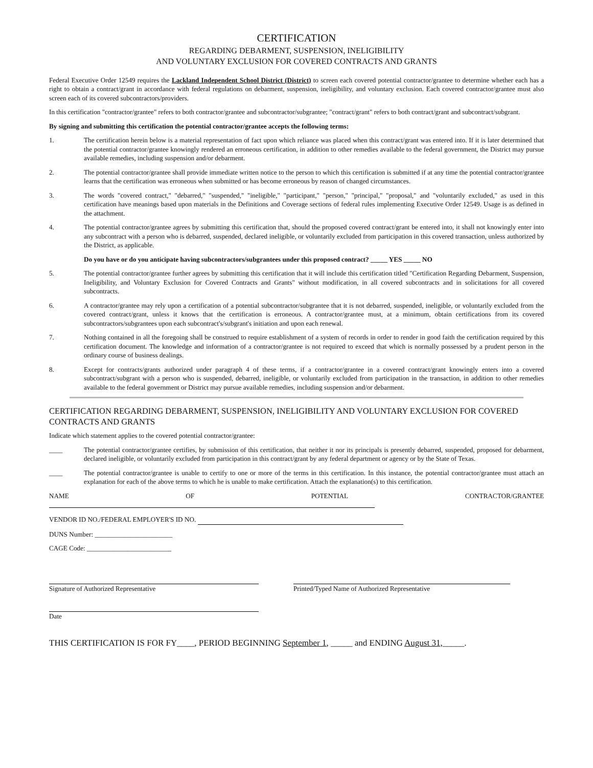CERTIFICATION
REGARDING DEBARMENT, SUSPENSION, INELIGIBILITY
AND VOLUNTARY EXCLUSION FOR COVERED CONTRACTS AND GRANTS
Federal Executive Order 12549 requires the Lackland Independent School District (District) to screen each covered potential contractor/grantee to determine whether each has a right to obtain a contract/grant in accordance with federal regulations on debarment, suspension, ineligibility, and voluntary exclusion. Each covered contractor/grantee must also screen each of its covered subcontractors/providers.
In this certification "contractor/grantee" refers to both contractor/grantee and subcontractor/subgrantee; "contract/grant" refers to both contract/grant and subcontract/subgrant.
By signing and submitting this certification the potential contractor/grantee accepts the following terms:
1. The certification herein below is a material representation of fact upon which reliance was placed when this contract/grant was entered into. If it is later determined that the potential contractor/grantee knowingly rendered an erroneous certification, in addition to other remedies available to the federal government, the District may pursue available remedies, including suspension and/or debarment.
2. The potential contractor/grantee shall provide immediate written notice to the person to which this certification is submitted if at any time the potential contractor/grantee learns that the certification was erroneous when submitted or has become erroneous by reason of changed circumstances.
3. The words "covered contract," "debarred," "suspended," "ineligible," "participant," "person," "principal," "proposal," and "voluntarily excluded," as used in this certification have meanings based upon materials in the Definitions and Coverage sections of federal rules implementing Executive Order 12549. Usage is as defined in the attachment.
4. The potential contractor/grantee agrees by submitting this certification that, should the proposed covered contract/grant be entered into, it shall not knowingly enter into any subcontract with a person who is debarred, suspended, declared ineligible, or voluntarily excluded from participation in this covered transaction, unless authorized by the District, as applicable.
Do you have or do you anticipate having subcontractors/subgrantees under this proposed contract? _____ YES _____ NO
5. The potential contractor/grantee further agrees by submitting this certification that it will include this certification titled "Certification Regarding Debarment, Suspension, Ineligibility, and Voluntary Exclusion for Covered Contracts and Grants" without modification, in all covered subcontracts and in solicitations for all covered subcontracts.
6. A contractor/grantee may rely upon a certification of a potential subcontractor/subgrantee that it is not debarred, suspended, ineligible, or voluntarily excluded from the covered contract/grant, unless it knows that the certification is erroneous. A contractor/grantee must, at a minimum, obtain certifications from its covered subcontractors/subgrantees upon each subcontract's/subgrant's initiation and upon each renewal.
7. Nothing contained in all the foregoing shall be construed to require establishment of a system of records in order to render in good faith the certification required by this certification document. The knowledge and information of a contractor/grantee is not required to exceed that which is normally possessed by a prudent person in the ordinary course of business dealings.
8. Except for contracts/grants authorized under paragraph 4 of these terms, if a contractor/grantee in a covered contract/grant knowingly enters into a covered subcontract/subgrant with a person who is suspended, debarred, ineligible, or voluntarily excluded from participation in the transaction, in addition to other remedies available to the federal government or District may pursue available remedies, including suspension and/or debarment.
CERTIFICATION REGARDING DEBARMENT, SUSPENSION, INELIGIBILITY AND VOLUNTARY EXCLUSION FOR COVERED CONTRACTS AND GRANTS
Indicate which statement applies to the covered potential contractor/grantee:
____ The potential contractor/grantee certifies, by submission of this certification, that neither it nor its principals is presently debarred, suspended, proposed for debarment, declared ineligible, or voluntarily excluded from participation in this contract/grant by any federal department or agency or by the State of Texas.
____ The potential contractor/grantee is unable to certify to one or more of the terms in this certification. In this instance, the potential contractor/grantee must attach an explanation for each of the above terms to which he is unable to make certification. Attach the explanation(s) to this certification.
NAME OF POTENTIAL CONTRACTOR/GRANTEE
VENDOR ID NO./FEDERAL EMPLOYER'S ID NO.
DUNS Number: _______________________
CAGE Code: _________________________
Signature of Authorized Representative Printed/Typed Name of Authorized Representative
Date
THIS CERTIFICATION IS FOR FY____, PERIOD BEGINNING September 1, _____ and ENDING August 31,_____.